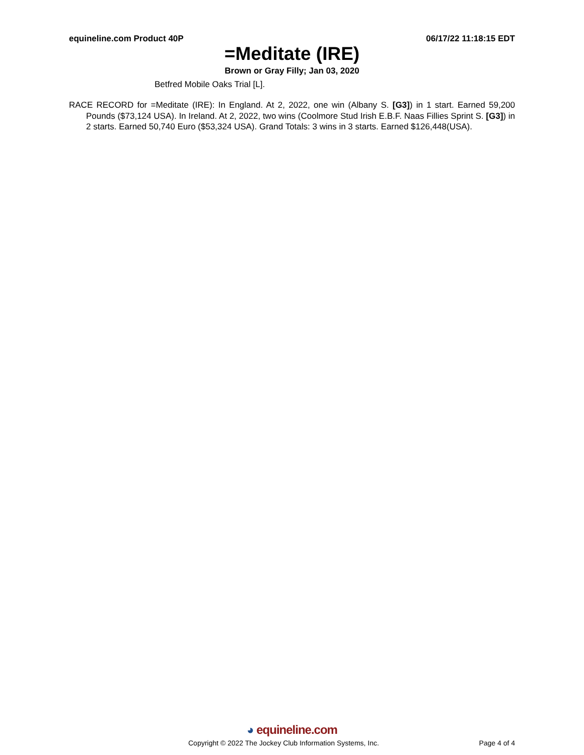equineline.com Product 40P 06/17/22 11:18:15 EDT
=Meditate (IRE)
Brown or Gray Filly; Jan 03, 2020
Betfred Mobile Oaks Trial [L].
RACE RECORD for =Meditate (IRE): In England. At 2, 2022, one win (Albany S. [G3]) in 1 start. Earned 59,200 Pounds ($73,124 USA). In Ireland. At 2, 2022, two wins (Coolmore Stud Irish E.B.F. Naas Fillies Sprint S. [G3]) in 2 starts. Earned 50,740 Euro ($53,324 USA). Grand Totals: 3 wins in 3 starts. Earned $126,448(USA).
◕ equineline.com
Copyright © 2022 The Jockey Club Information Systems, Inc. Page 4 of 4